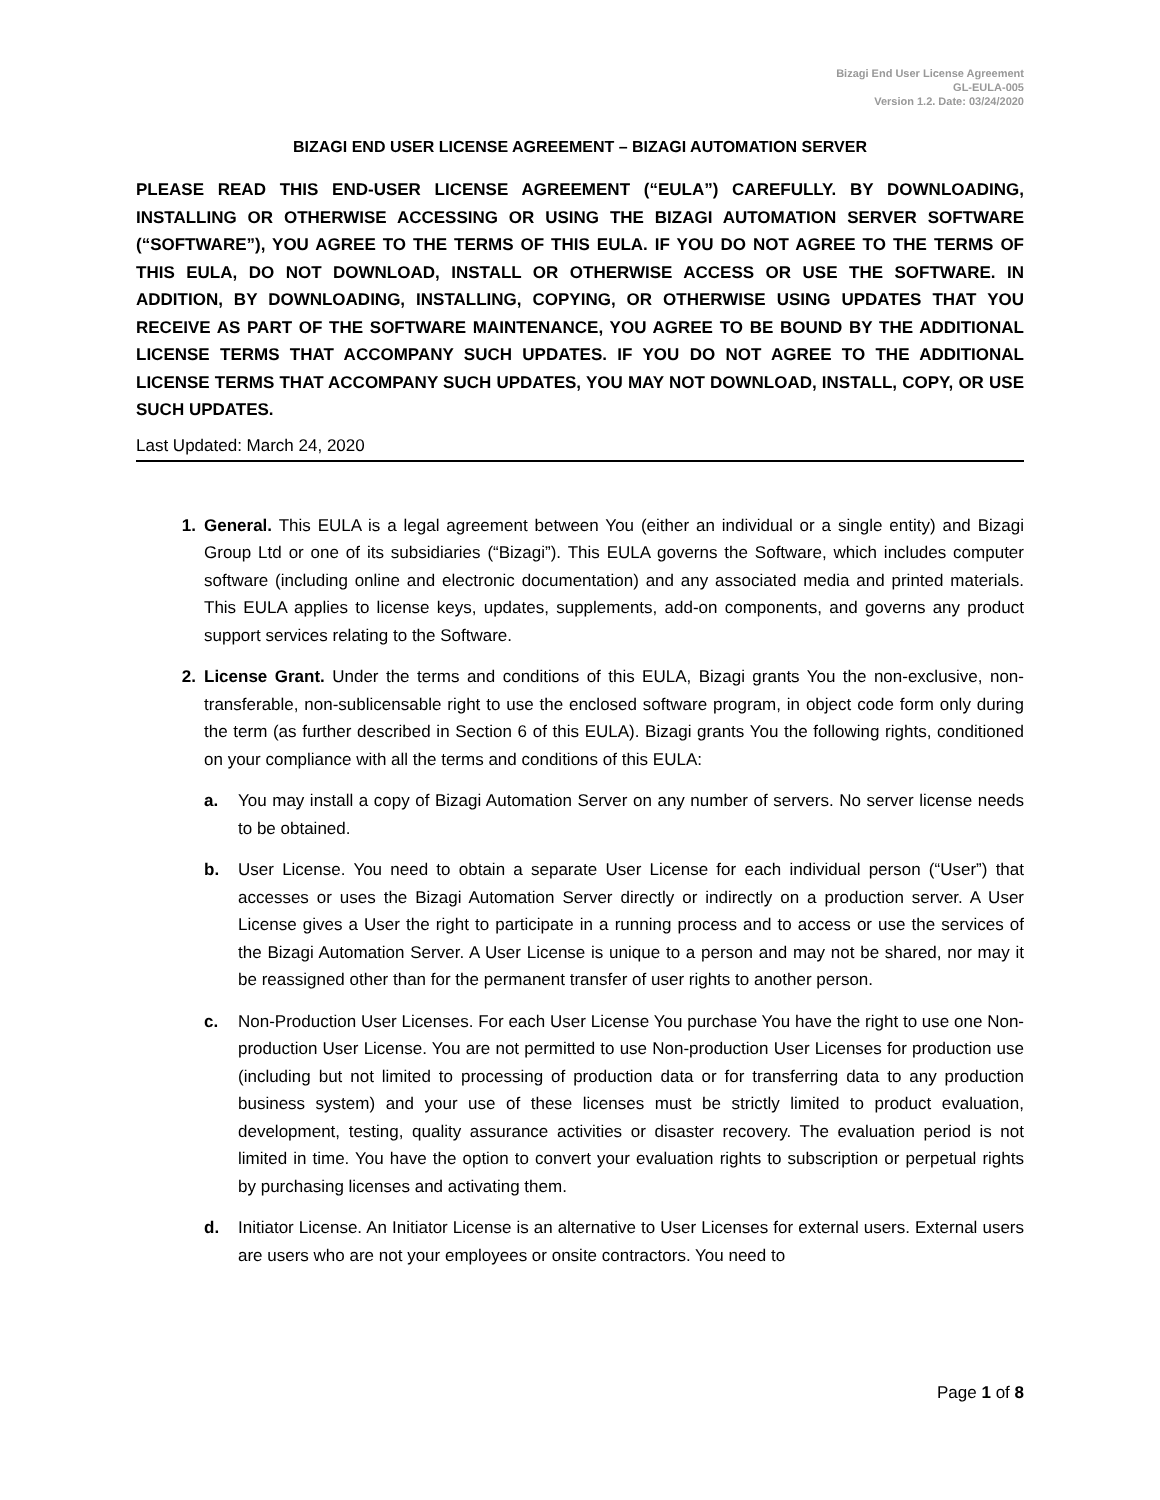Bizagi End User License Agreement
GL-EULA-005
Version 1.2. Date: 03/24/2020
BIZAGI END USER LICENSE AGREEMENT – BIZAGI AUTOMATION SERVER
PLEASE READ THIS END-USER LICENSE AGREEMENT (“EULA”) CAREFULLY. BY DOWNLOADING, INSTALLING OR OTHERWISE ACCESSING OR USING THE BIZAGI AUTOMATION SERVER SOFTWARE (“SOFTWARE”), YOU AGREE TO THE TERMS OF THIS EULA. IF YOU DO NOT AGREE TO THE TERMS OF THIS EULA, DO NOT DOWNLOAD, INSTALL OR OTHERWISE ACCESS OR USE THE SOFTWARE. IN ADDITION, BY DOWNLOADING, INSTALLING, COPYING, OR OTHERWISE USING UPDATES THAT YOU RECEIVE AS PART OF THE SOFTWARE MAINTENANCE, YOU AGREE TO BE BOUND BY THE ADDITIONAL LICENSE TERMS THAT ACCOMPANY SUCH UPDATES. IF YOU DO NOT AGREE TO THE ADDITIONAL LICENSE TERMS THAT ACCOMPANY SUCH UPDATES, YOU MAY NOT DOWNLOAD, INSTALL, COPY, OR USE SUCH UPDATES.
Last Updated: March 24, 2020
1. General. This EULA is a legal agreement between You (either an individual or a single entity) and Bizagi Group Ltd or one of its subsidiaries (“Bizagi”). This EULA governs the Software, which includes computer software (including online and electronic documentation) and any associated media and printed materials. This EULA applies to license keys, updates, supplements, add-on components, and governs any product support services relating to the Software.
2. License Grant. Under the terms and conditions of this EULA, Bizagi grants You the non-exclusive, non-transferable, non-sublicensable right to use the enclosed software program, in object code form only during the term (as further described in Section 6 of this EULA). Bizagi grants You the following rights, conditioned on your compliance with all the terms and conditions of this EULA:
a. You may install a copy of Bizagi Automation Server on any number of servers. No server license needs to be obtained.
b. User License. You need to obtain a separate User License for each individual person (“User”) that accesses or uses the Bizagi Automation Server directly or indirectly on a production server. A User License gives a User the right to participate in a running process and to access or use the services of the Bizagi Automation Server. A User License is unique to a person and may not be shared, nor may it be reassigned other than for the permanent transfer of user rights to another person.
c. Non-Production User Licenses. For each User License You purchase You have the right to use one Non-production User License. You are not permitted to use Non-production User Licenses for production use (including but not limited to processing of production data or for transferring data to any production business system) and your use of these licenses must be strictly limited to product evaluation, development, testing, quality assurance activities or disaster recovery. The evaluation period is not limited in time. You have the option to convert your evaluation rights to subscription or perpetual rights by purchasing licenses and activating them.
d. Initiator License. An Initiator License is an alternative to User Licenses for external users. External users are users who are not your employees or onsite contractors. You need to
Page 1 of 8